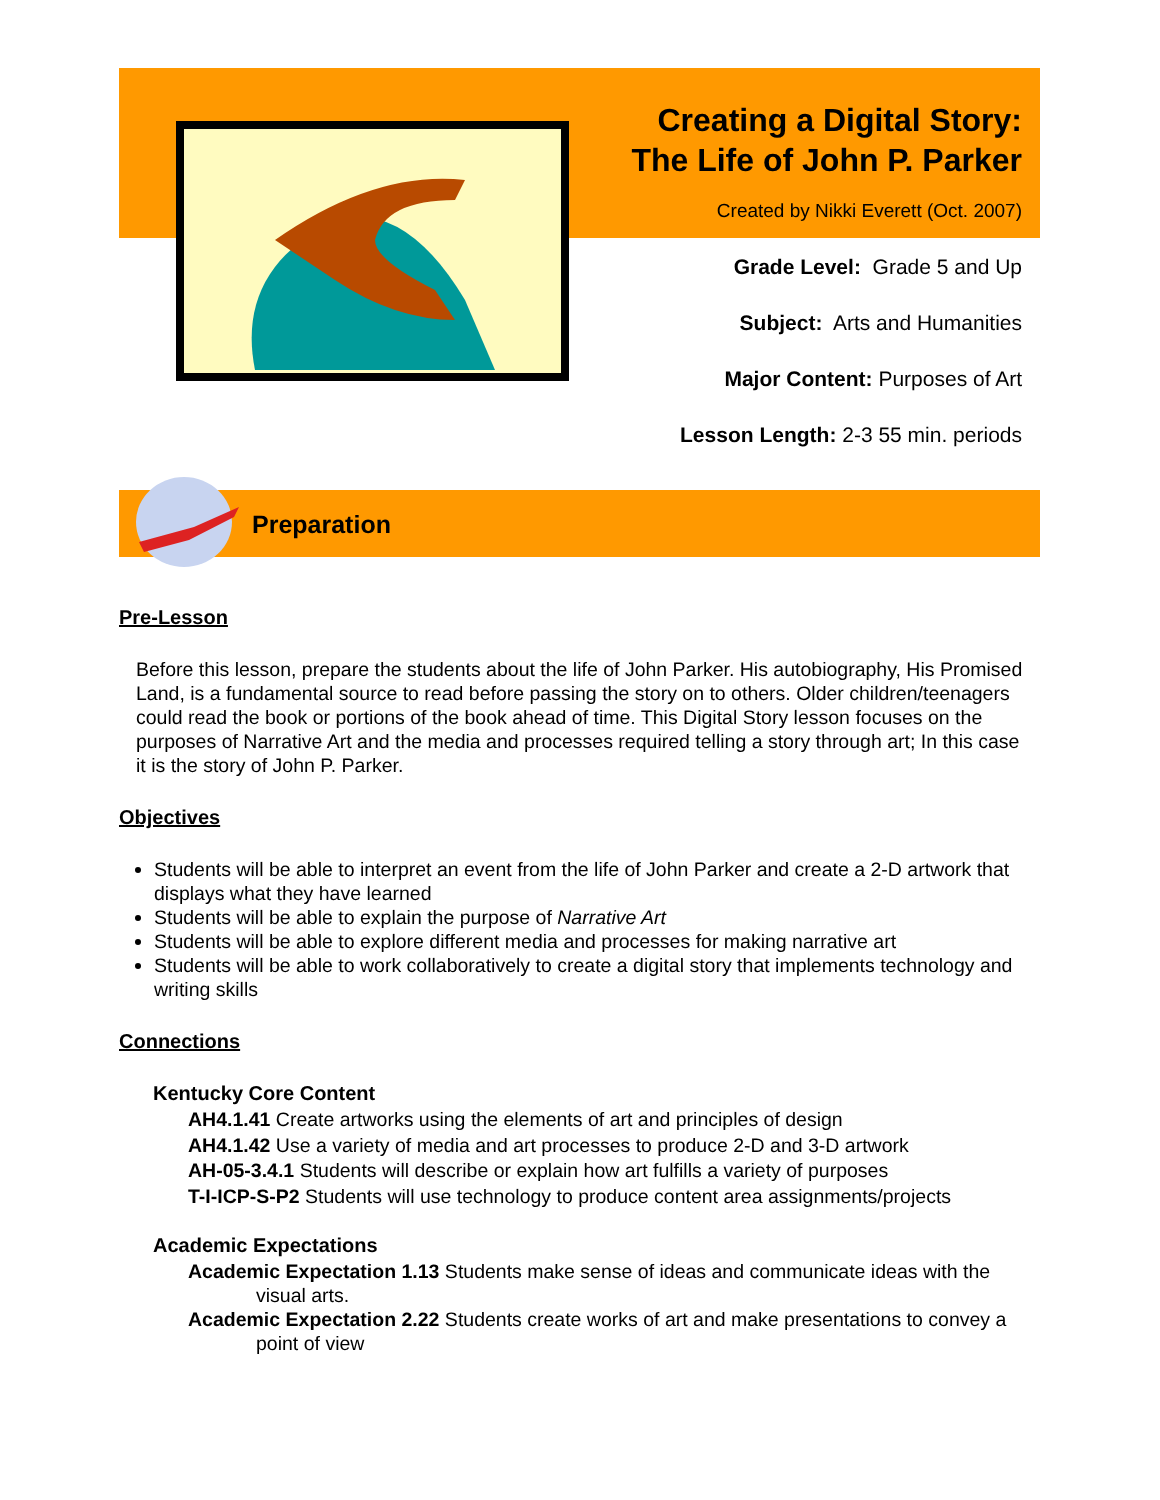Creating a Digital Story:
The Life of John P. Parker
Created by Nikki Everett (Oct. 2007)
Grade Level: Grade 5 and Up
Subject: Arts and Humanities
Major Content: Purposes of Art
Lesson Length: 2-3 55 min. periods
Preparation
Pre-Lesson
Before this lesson, prepare the students about the life of John Parker. His autobiography, His Promised Land, is a fundamental source to read before passing the story on to others. Older children/teenagers could read the book or portions of the book ahead of time. This Digital Story lesson focuses on the purposes of Narrative Art and the media and processes required telling a story through art; In this case it is the story of John P. Parker.
Objectives
Students will be able to interpret an event from the life of John Parker and create a 2-D artwork that displays what they have learned
Students will be able to explain the purpose of Narrative Art
Students will be able to explore different media and processes for making narrative art
Students will be able to work collaboratively to create a digital story that implements technology and writing skills
Connections
Kentucky Core Content
AH4.1.41 Create artworks using the elements of art and principles of design
AH4.1.42 Use a variety of media and art processes to produce 2-D and 3-D artwork
AH-05-3.4.1 Students will describe or explain how art fulfills a variety of purposes
T-I-ICP-S-P2 Students will use technology to produce content area assignments/projects
Academic Expectations
Academic Expectation 1.13 Students make sense of ideas and communicate ideas with the visual arts.
Academic Expectation 2.22 Students create works of art and make presentations to convey a point of view